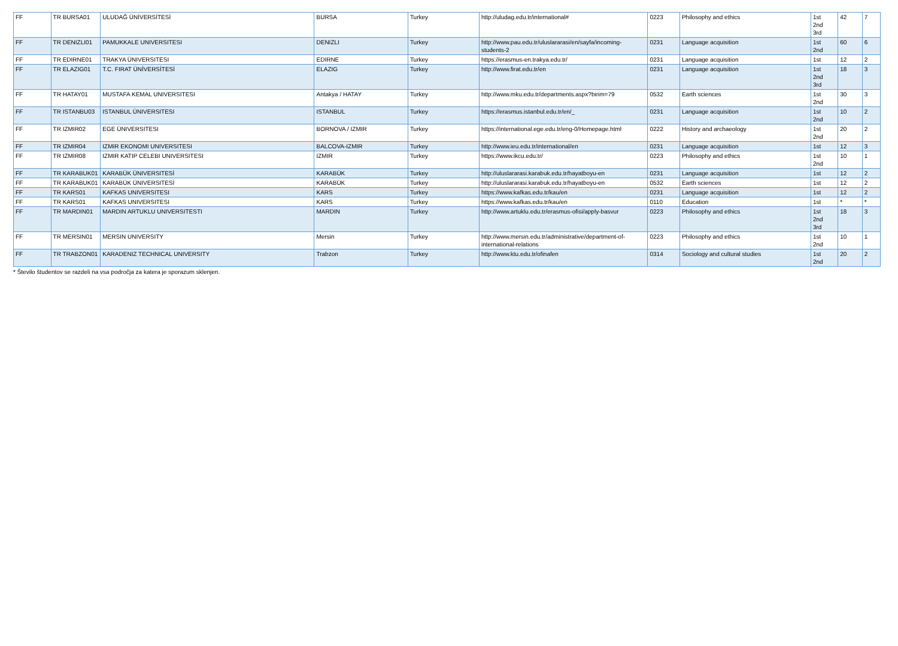| FF | TR BURSA01 | ULUDAĞ ÜNİVERSİTESİ | BURSA | Turkey | http://uludag.edu.tr/international# | 0223 | Philosophy and ethics | 1st 2nd 3rd | 42 | 7 |
| FF | TR DENIZLI01 | PAMUKKALE UNIVERSITESI | DENIZLI | Turkey | http://www.pau.edu.tr/uluslararasi/en/sayfa/incoming-students-2 | 0231 | Language acquisition | 1st 2nd | 60 | 6 |
| FF | TR EDIRNE01 | TRAKYA ÜNIVERSITESI | EDIRNE | Turkey | https://erasmus-en.trakya.edu.tr/ | 0231 | Language acquisition | 1st | 12 | 2 |
| FF | TR ELAZIG01 | T.C. FIRAT ÜNİVERSİTESİ | ELAZIG | Turkey | http://www.firat.edu.tr/en | 0231 | Language acquisition | 1st 2nd 3rd | 18 | 3 |
| FF | TR HATAY01 | MUSTAFA KEMAL UNIVERSITESI | Antakya / HATAY | Turkey | http://www.mku.edu.tr/departments.aspx?birim=79 | 0532 | Earth sciences | 1st 2nd | 30 | 3 |
| FF | TR ISTANBU03 | ISTANBUL ÜNIVERSITESI | ISTANBUL | Turkey | https://erasmus.istanbul.edu.tr/en/_ | 0231 | Language acquisition | 1st 2nd | 10 | 2 |
| FF | TR IZMIR02 | EGE ÜNIVERSITESI | BORNOVA / IZMIR | Turkey | https://international.ege.edu.tr/eng-0/Homepage.html | 0222 | History and archaeology | 1st 2nd | 20 | 2 |
| FF | TR IZMIR04 | IZMIR EKONOMI UNIVERSITESI | BALCOVA-IZMIR | Turkey | http://www.ieu.edu.tr/international/en | 0231 | Language acquisition | 1st | 12 | 3 |
| FF | TR IZMIR08 | IZMIR KATIP CELEBI UNIVERSITESI | IZMIR | Turkey | https://www.ikcu.edu.tr/ | 0223 | Philosophy and ethics | 1st 2nd | 10 | 1 |
| FF | TR KARABUK01 | KARABÜK ÜNIVERSITESİ | KARABÜK | Turkey | http://uluslararasi.karabuk.edu.tr/hayatboyu-en | 0231 | Language acquisition | 1st | 12 | 2 |
| FF | TR KARABUK01 | KARABÜK ÜNIVERSITESİ | KARABÜK | Turkey | http://uluslararasi.karabuk.edu.tr/hayatboyu-en | 0532 | Earth sciences | 1st | 12 | 2 |
| FF | TR KARS01 | KAFKAS UNIVERSITESI | KARS | Turkey | https://www.kafkas.edu.tr/kau/en | 0231 | Language acquisition | 1st | 12 | 2 |
| FF | TR KARS01 | KAFKAS UNIVERSITESI | KARS | Turkey | https://www.kafkas.edu.tr/kau/en | 0110 | Education | 1st | * | * |
| FF | TR MARDIN01 | MARDIN ARTUKLU UNIVERSITESTI | MARDIN | Turkey | http://www.artuklu.edu.tr/erasmus-ofisi/apply-basvur | 0223 | Philosophy and ethics | 1st 2nd 3rd | 18 | 3 |
| FF | TR MERSIN01 | MERSIN UNIVERSITY | Mersin | Turkey | http://www.mersin.edu.tr/administrative/department-of-international-relations | 0223 | Philosophy and ethics | 1st 2nd | 10 | 1 |
| FF | TR TRABZON01 | KARADENIZ TECHNICAL UNIVERSITY | Trabzon | Turkey | http://www.ktu.edu.tr/ofinafen | 0314 | Sociology and cultural studies | 1st 2nd | 20 | 2 |
* Število študentov se razdeli na vsa področja za katera je sporazum sklenjen.